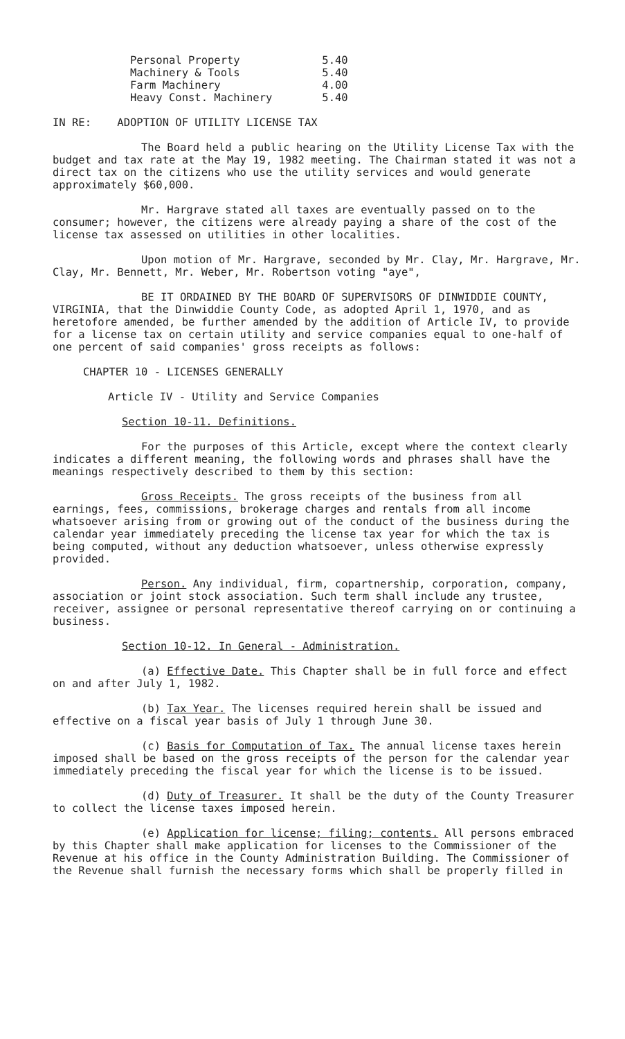| Personal Property | 5.40 |
| Machinery & Tools | 5.40 |
| Farm Machinery | 4.00 |
| Heavy Const. Machinery | 5.40 |
IN RE: ADOPTION OF UTILITY LICENSE TAX
The Board held a public hearing on the Utility License Tax with the budget and tax rate at the May 19, 1982 meeting. The Chairman stated it was not a direct tax on the citizens who use the utility services and would generate approximately $60,000.
Mr. Hargrave stated all taxes are eventually passed on to the consumer; however, the citizens were already paying a share of the cost of the license tax assessed on utilities in other localities.
Upon motion of Mr. Hargrave, seconded by Mr. Clay, Mr. Hargrave, Mr. Clay, Mr. Bennett, Mr. Weber, Mr. Robertson voting "aye",
BE IT ORDAINED BY THE BOARD OF SUPERVISORS OF DINWIDDIE COUNTY, VIRGINIA, that the Dinwiddie County Code, as adopted April 1, 1970, and as heretofore amended, be further amended by the addition of Article IV, to provide for a license tax on certain utility and service companies equal to one-half of one percent of said companies' gross receipts as follows:
CHAPTER 10 - LICENSES GENERALLY
Article IV - Utility and Service Companies
Section 10-11. Definitions.
For the purposes of this Article, except where the context clearly indicates a different meaning, the following words and phrases shall have the meanings respectively described to them by this section:
Gross Receipts. The gross receipts of the business from all earnings, fees, commissions, brokerage charges and rentals from all income whatsoever arising from or growing out of the conduct of the business during the calendar year immediately preceding the license tax year for which the tax is being computed, without any deduction whatsoever, unless otherwise expressly provided.
Person. Any individual, firm, copartnership, corporation, company, association or joint stock association. Such term shall include any trustee, receiver, assignee or personal representative thereof carrying on or continuing a business.
Section 10-12. In General - Administration.
(a) Effective Date. This Chapter shall be in full force and effect on and after July 1, 1982.
(b) Tax Year. The licenses required herein shall be issued and effective on a fiscal year basis of July 1 through June 30.
(c) Basis for Computation of Tax. The annual license taxes herein imposed shall be based on the gross receipts of the person for the calendar year immediately preceding the fiscal year for which the license is to be issued.
(d) Duty of Treasurer. It shall be the duty of the County Treasurer to collect the license taxes imposed herein.
(e) Application for license; filing; contents. All persons embraced by this Chapter shall make application for licenses to the Commissioner of the Revenue at his office in the County Administration Building. The Commissioner of the Revenue shall furnish the necessary forms which shall be properly filled in